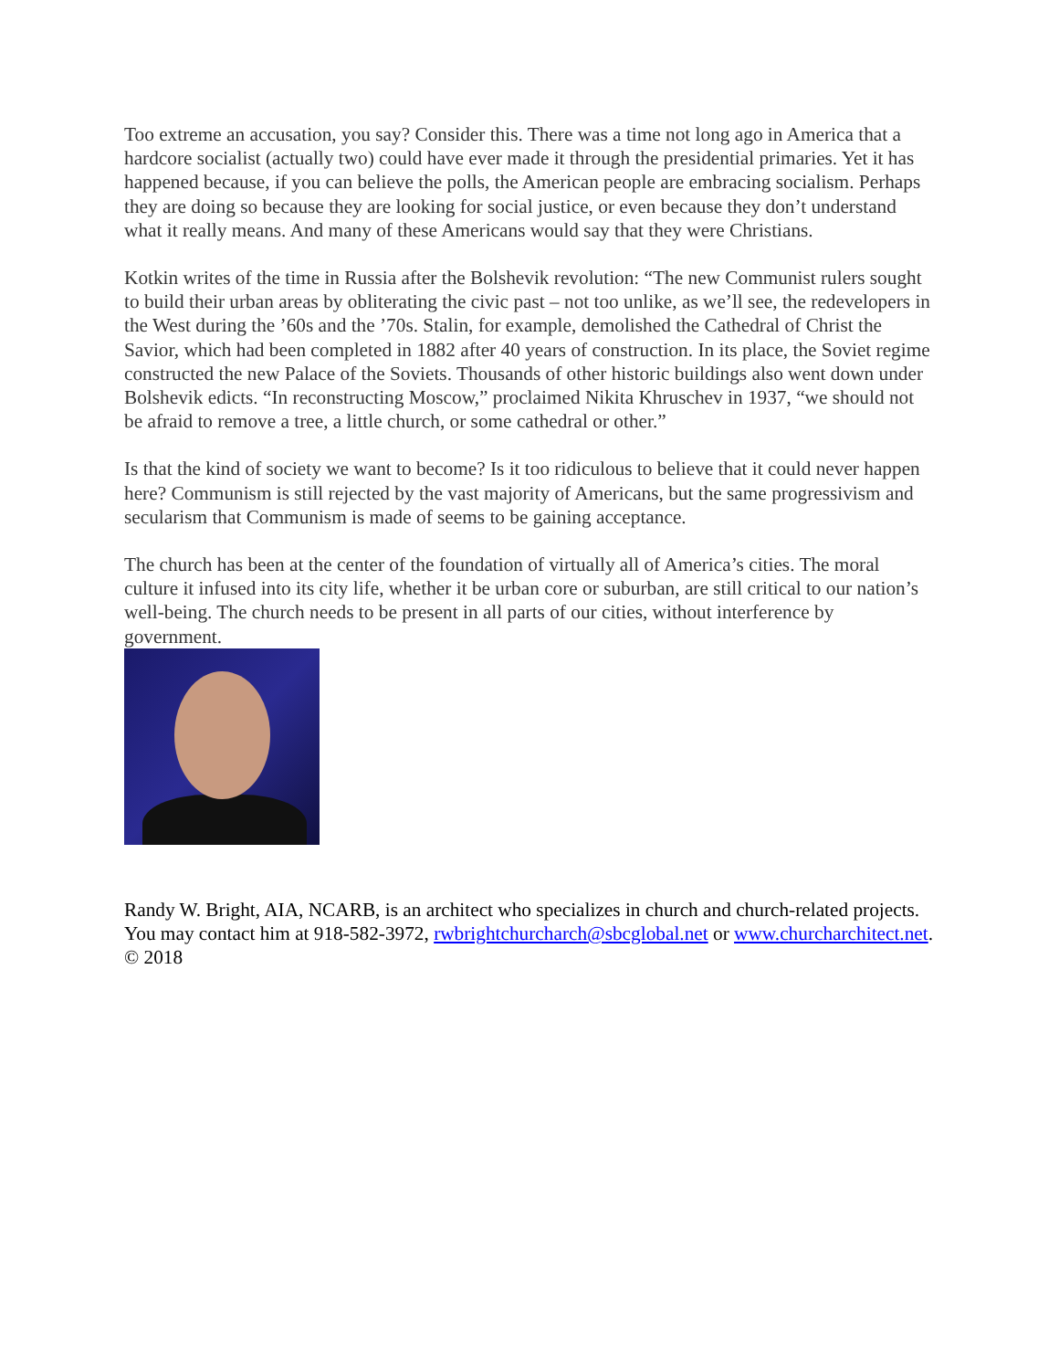Too extreme an accusation, you say? Consider this. There was a time not long ago in America that a hardcore socialist (actually two) could have ever made it through the presidential primaries. Yet it has happened because, if you can believe the polls, the American people are embracing socialism. Perhaps they are doing so because they are looking for social justice, or even because they don’t understand what it really means. And many of these Americans would say that they were Christians.
Kotkin writes of the time in Russia after the Bolshevik revolution: “The new Communist rulers sought to build their urban areas by obliterating the civic past – not too unlike, as we’ll see, the redevelopers in the West during the ’60s and the ’70s. Stalin, for example, demolished the Cathedral of Christ the Savior, which had been completed in 1882 after 40 years of construction. In its place, the Soviet regime constructed the new Palace of the Soviets. Thousands of other historic buildings also went down under Bolshevik edicts. “In reconstructing Moscow,” proclaimed Nikita Khruschev in 1937, “we should not be afraid to remove a tree, a little church, or some cathedral or other.”
Is that the kind of society we want to become? Is it too ridiculous to believe that it could never happen here? Communism is still rejected by the vast majority of Americans, but the same progressivism and secularism that Communism is made of seems to be gaining acceptance.
The church has been at the center of the foundation of virtually all of America’s cities. The moral culture it infused into its city life, whether it be urban core or suburban, are still critical to our nation’s well-being. The church needs to be present in all parts of our cities, without interference by government.
Randy W. Bright, AIA, NCARB, is an architect who specializes in church and church-related projects. You may contact him at 918-582-3972, rwbrightchurcharch@sbcglobal.net or www.churcharchitect.net. © 2018